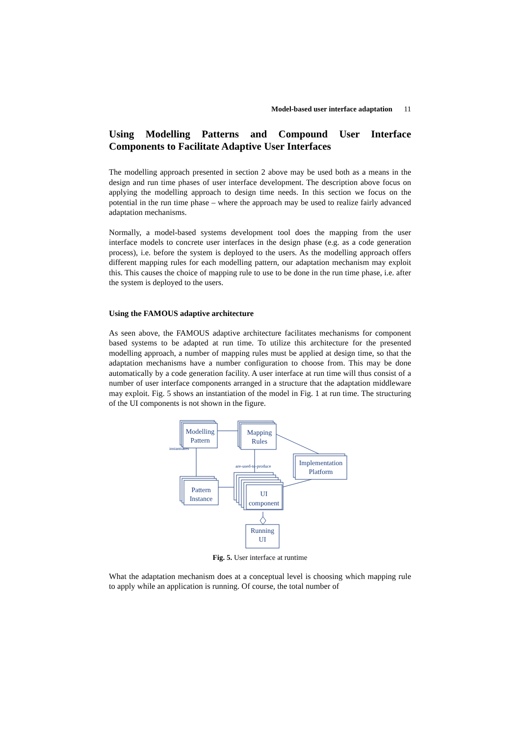Model-based user interface adaptation 11
Using Modelling Patterns and Compound User Interface Components to Facilitate Adaptive User Interfaces
The modelling approach presented in section 2 above may be used both as a means in the design and run time phases of user interface development. The description above focus on applying the modelling approach to design time needs. In this section we focus on the potential in the run time phase – where the approach may be used to realize fairly advanced adaptation mechanisms.
Normally, a model-based systems development tool does the mapping from the user interface models to concrete user interfaces in the design phase (e.g. as a code generation process), i.e. before the system is deployed to the users. As the modelling approach offers different mapping rules for each modelling pattern, our adaptation mechanism may exploit this. This causes the choice of mapping rule to use to be done in the run time phase, i.e. after the system is deployed to the users.
Using the FAMOUS adaptive architecture
As seen above, the FAMOUS adaptive architecture facilitates mechanisms for component based systems to be adapted at run time. To utilize this architecture for the presented modelling approach, a number of mapping rules must be applied at design time, so that the adaptation mechanisms have a number configuration to choose from. This may be done automatically by a code generation facility. A user interface at run time will thus consist of a number of user interface components arranged in a structure that the adaptation middleware may exploit. Fig. 5 shows an instantiation of the model in Fig. 1 at run time. The structuring of the UI components is not shown in the figure.
Modelling
Pattern
Mapping
Rules
Implementation
Platform
Pattern
Instance
UI
component
Running
UI
instantiates
are-used-to-produce
Fig. 5. User interface at runtime
What the adaptation mechanism does at a conceptual level is choosing which mapping rule to apply while an application is running. Of course, the total number of